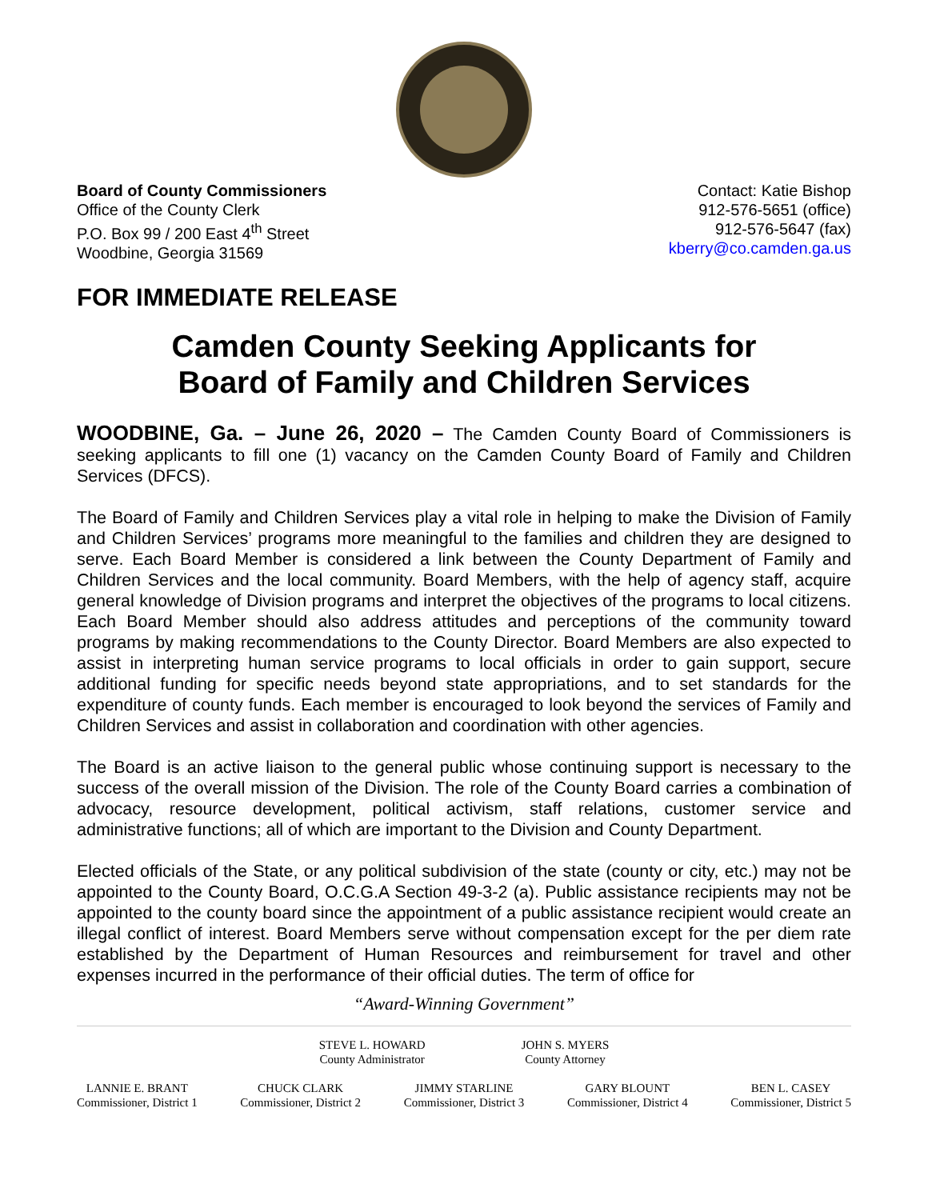Board of County Commissioners
Office of the County Clerk
P.O. Box 99 / 200 East 4<sup>th</sup> Street
Woodbine, Georgia 31569
Contact: Katie Bishop
912-576-5651 (office)
912-576-5647 (fax)
kberry@co.camden.ga.us
FOR IMMEDIATE RELEASE
Camden County Seeking Applicants for
Board of Family and Children Services
WOODBINE, Ga. – June 26, 2020 – The Camden County Board of Commissioners is seeking applicants to fill one (1) vacancy on the Camden County Board of Family and Children Services (DFCS).
The Board of Family and Children Services play a vital role in helping to make the Division of Family and Children Services’ programs more meaningful to the families and children they are designed to serve. Each Board Member is considered a link between the County Department of Family and Children Services and the local community. Board Members, with the help of agency staff, acquire general knowledge of Division programs and interpret the objectives of the programs to local citizens. Each Board Member should also address attitudes and perceptions of the community toward programs by making recommendations to the County Director. Board Members are also expected to assist in interpreting human service programs to local officials in order to gain support, secure additional funding for specific needs beyond state appropriations, and to set standards for the expenditure of county funds. Each member is encouraged to look beyond the services of Family and Children Services and assist in collaboration and coordination with other agencies.
The Board is an active liaison to the general public whose continuing support is necessary to the success of the overall mission of the Division. The role of the County Board carries a combination of advocacy, resource development, political activism, staff relations, customer service and administrative functions; all of which are important to the Division and County Department.
Elected officials of the State, or any political subdivision of the state (county or city, etc.) may not be appointed to the County Board, O.C.G.A Section 49-3-2 (a). Public assistance recipients may not be appointed to the county board since the appointment of a public assistance recipient would create an illegal conflict of interest. Board Members serve without compensation except for the per diem rate established by the Department of Human Resources and reimbursement for travel and other expenses incurred in the performance of their official duties. The term of office for
“Award-Winning Government”
STEVE L. HOWARD
County Administrator
JOHN S. MYERS
County Attorney
LANNIE E. BRANT
Commissioner, District 1
CHUCK CLARK
Commissioner, District 2
JIMMY STARLINE
Commissioner, District 3
GARY BLOUNT
Commissioner, District 4
BEN L. CASEY
Commissioner, District 5